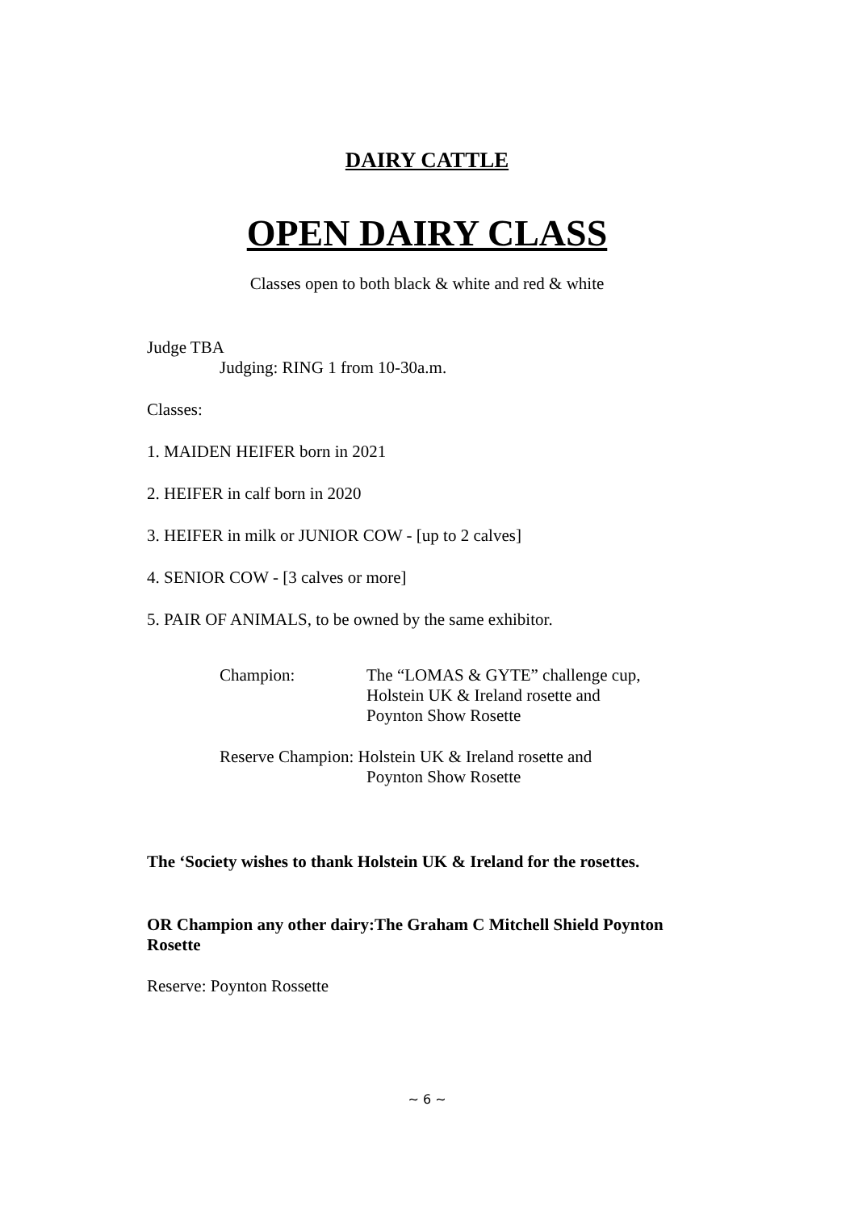DAIRY CATTLE
OPEN DAIRY CLASS
Classes open to both black & white and red & white
Judge TBA
Judging: RING 1 from 10-30a.m.
Classes:
1. MAIDEN HEIFER born in 2021
2. HEIFER in calf born in 2020
3. HEIFER in milk or JUNIOR COW - [up to 2 calves]
4. SENIOR COW - [3 calves or more]
5. PAIR OF ANIMALS, to be owned by the same exhibitor.
Champion: The “LOMAS & GYTE” challenge cup,
Holstein UK & Ireland rosette and
Poynton Show Rosette
Reserve Champion: Holstein UK & Ireland rosette and
Poynton Show Rosette
The ‘Society wishes to thank Holstein UK & Ireland for the rosettes.
OR Champion any other dairy:The Graham C Mitchell Shield Poynton Rosette
Reserve: Poynton Rossette
~ 6 ~